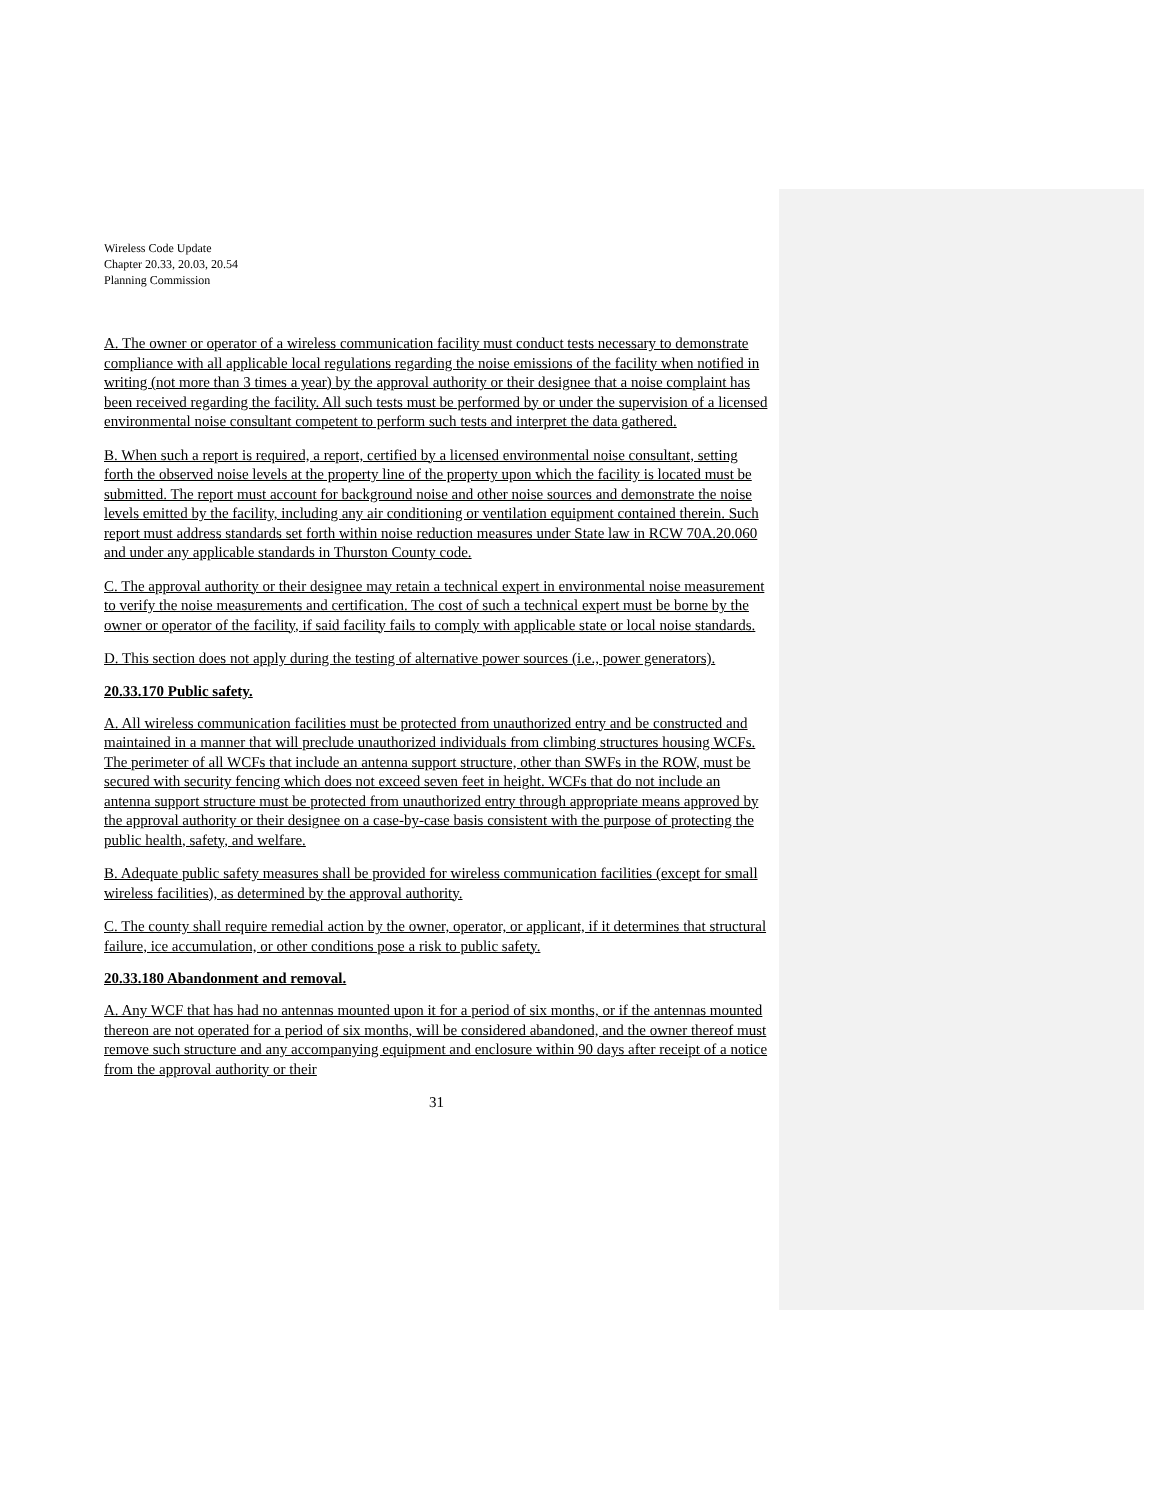Wireless Code Update
Chapter 20.33, 20.03, 20.54
Planning Commission
A. The owner or operator of a wireless communication facility must conduct tests necessary to demonstrate compliance with all applicable local regulations regarding the noise emissions of the facility when notified in writing (not more than 3 times a year) by the approval authority or their designee that a noise complaint has been received regarding the facility. All such tests must be performed by or under the supervision of a licensed environmental noise consultant competent to perform such tests and interpret the data gathered.
B. When such a report is required, a report, certified by a licensed environmental noise consultant, setting forth the observed noise levels at the property line of the property upon which the facility is located must be submitted. The report must account for background noise and other noise sources and demonstrate the noise levels emitted by the facility, including any air conditioning or ventilation equipment contained therein. Such report must address standards set forth within noise reduction measures under State law in RCW 70A.20.060 and under any applicable standards in Thurston County code.
C. The approval authority or their designee may retain a technical expert in environmental noise measurement to verify the noise measurements and certification. The cost of such a technical expert must be borne by the owner or operator of the facility, if said facility fails to comply with applicable state or local noise standards.
D. This section does not apply during the testing of alternative power sources (i.e., power generators).
20.33.170 Public safety.
A. All wireless communication facilities must be protected from unauthorized entry and be constructed and maintained in a manner that will preclude unauthorized individuals from climbing structures housing WCFs. The perimeter of all WCFs that include an antenna support structure, other than SWFs in the ROW, must be secured with security fencing which does not exceed seven feet in height. WCFs that do not include an antenna support structure must be protected from unauthorized entry through appropriate means approved by the approval authority or their designee on a case-by-case basis consistent with the purpose of protecting the public health, safety, and welfare.
B. Adequate public safety measures shall be provided for wireless communication facilities (except for small wireless facilities), as determined by the approval authority.
C. The county shall require remedial action by the owner, operator, or applicant, if it determines that structural failure, ice accumulation, or other conditions pose a risk to public safety.
20.33.180 Abandonment and removal.
A. Any WCF that has had no antennas mounted upon it for a period of six months, or if the antennas mounted thereon are not operated for a period of six months, will be considered abandoned, and the owner thereof must remove such structure and any accompanying equipment and enclosure within 90 days after receipt of a notice from the approval authority or their
31